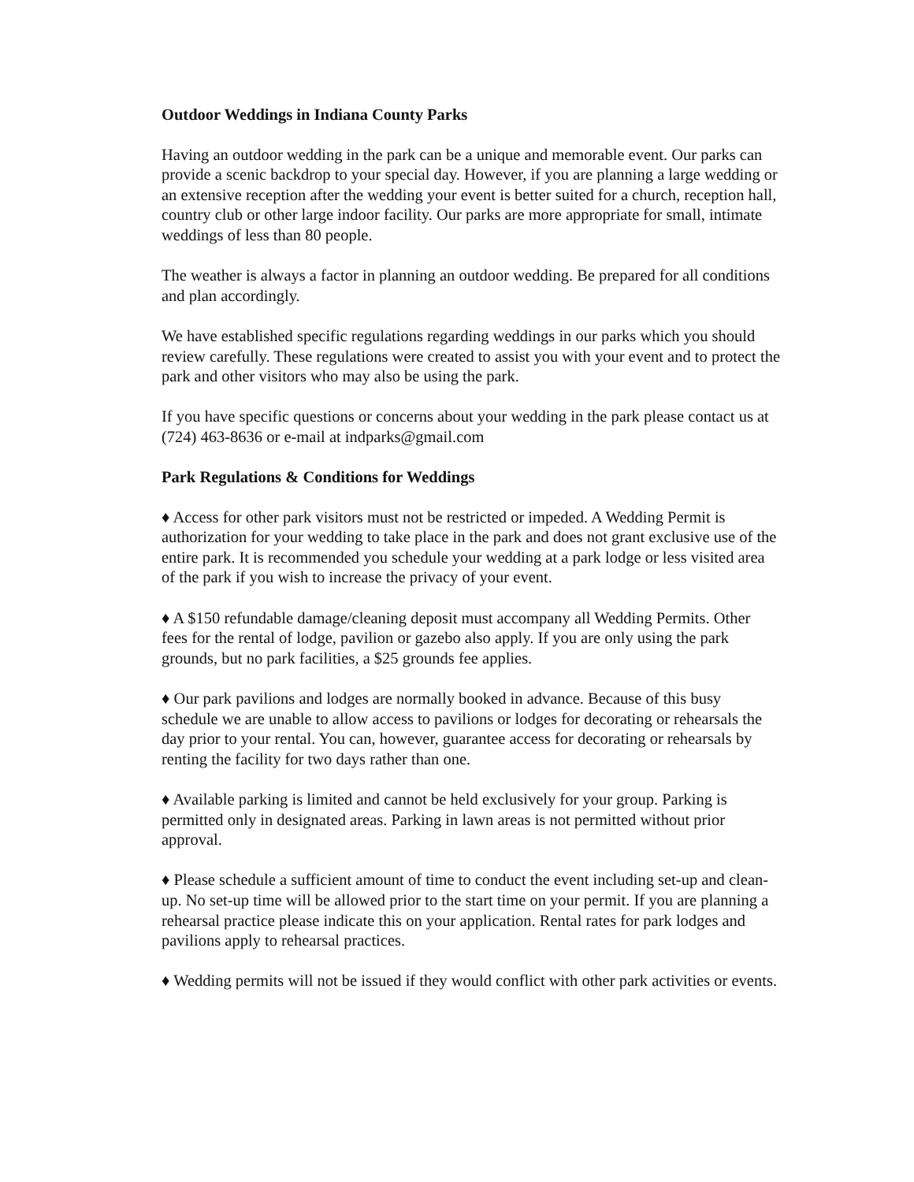Outdoor Weddings in Indiana County Parks
Having an outdoor wedding in the park can be a unique and memorable event. Our parks can provide a scenic backdrop to your special day. However, if you are planning a large wedding or an extensive reception after the wedding your event is better suited for a church, reception hall, country club or other large indoor facility. Our parks are more appropriate for small, intimate weddings of less than 80 people.
The weather is always a factor in planning an outdoor wedding. Be prepared for all conditions and plan accordingly.
We have established specific regulations regarding weddings in our parks which you should review carefully. These regulations were created to assist you with your event and to protect the park and other visitors who may also be using the park.
If you have specific questions or concerns about your wedding in the park please contact us at (724) 463-8636 or e-mail at indparks@gmail.com
Park Regulations & Conditions for Weddings
♦ Access for other park visitors must not be restricted or impeded. A Wedding Permit is authorization for your wedding to take place in the park and does not grant exclusive use of the entire park. It is recommended you schedule your wedding at a park lodge or less visited area of the park if you wish to increase the privacy of your event.
♦ A $150 refundable damage/cleaning deposit must accompany all Wedding Permits. Other fees for the rental of lodge, pavilion or gazebo also apply. If you are only using the park grounds, but no park facilities, a $25 grounds fee applies.
♦ Our park pavilions and lodges are normally booked in advance. Because of this busy schedule we are unable to allow access to pavilions or lodges for decorating or rehearsals the day prior to your rental. You can, however, guarantee access for decorating or rehearsals by renting the facility for two days rather than one.
♦ Available parking is limited and cannot be held exclusively for your group. Parking is permitted only in designated areas. Parking in lawn areas is not permitted without prior approval.
♦ Please schedule a sufficient amount of time to conduct the event including set-up and clean-up. No set-up time will be allowed prior to the start time on your permit. If you are planning a rehearsal practice please indicate this on your application. Rental rates for park lodges and pavilions apply to rehearsal practices.
♦ Wedding permits will not be issued if they would conflict with other park activities or events.